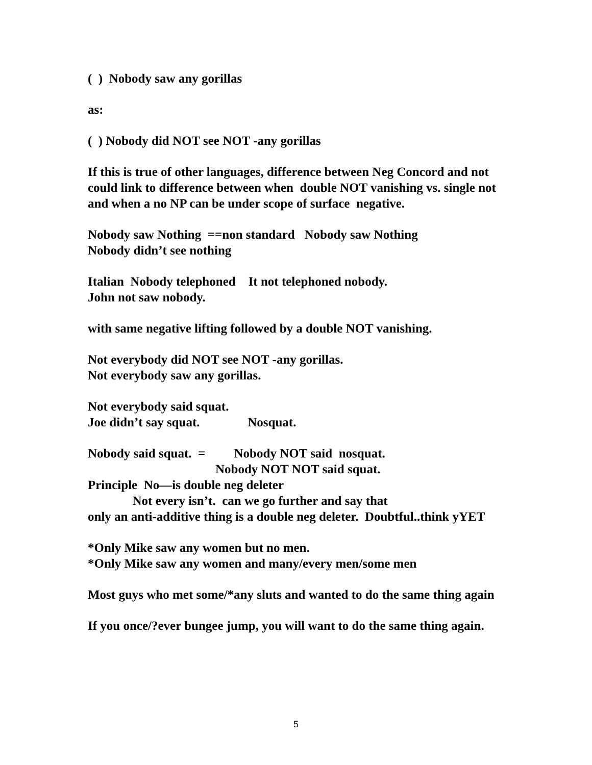( ) Nobody saw any gorillas
as:
( ) Nobody did NOT see NOT -any gorillas
If this is true of other languages, difference between Neg Concord and not could link to difference between when double NOT vanishing vs. single not and when a no NP can be under scope of surface negative.
Nobody saw Nothing ==non standard Nobody saw Nothing Nobody didn’t see nothing
Italian Nobody telephoned It not telephoned nobody. John not saw nobody.
with same negative lifting followed by a double NOT vanishing.
Not everybody did NOT see NOT -any gorillas. Not everybody saw any gorillas.
Not everybody said squat. Joe didn’t say squat. Nosquat.
Nobody said squat. = Nobody NOT said nosquat. Nobody NOT NOT said squat. Principle No—is double neg deleter Not every isn’t. can we go further and say that only an anti-additive thing is a double neg deleter. Doubtful..think yYET
*Only Mike saw any women but no men. *Only Mike saw any women and many/every men/some men
Most guys who met some/*any sluts and wanted to do the same thing again
If you once/?ever bungee jump, you will want to do the same thing again.
5